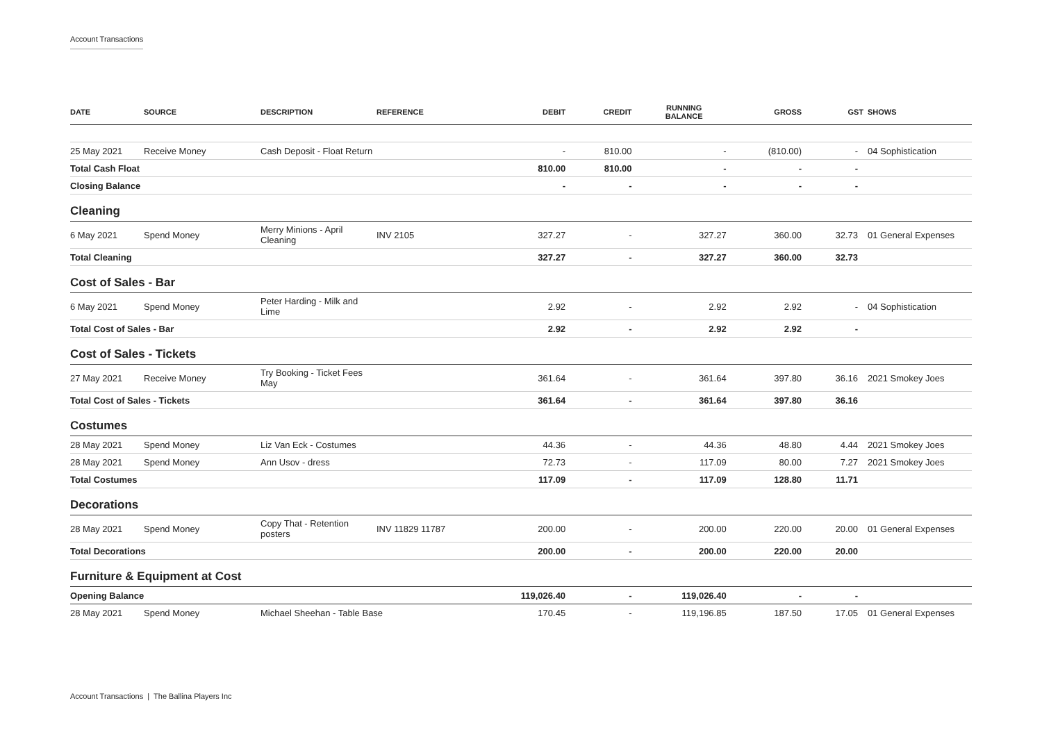Account Transactions
| DATE | SOURCE | DESCRIPTION | REFERENCE | DEBIT | CREDIT | RUNNING BALANCE | GROSS | GST | SHOWS |
| --- | --- | --- | --- | --- | --- | --- | --- | --- | --- |
| 25 May 2021 | Receive Money | Cash Deposit - Float Return | | - | 810.00 | - | (810.00) | - | 04 Sophistication |
| Total Cash Float | | | | 810.00 | 810.00 | - | - | - | |
| Closing Balance | | | | - | - | - | - | - | |
| Cleaning | | | | | | | | | |
| 6 May 2021 | Spend Money | Merry Minions - April Cleaning | INV 2105 | 327.27 | - | 327.27 | 360.00 | 32.73 | 01 General Expenses |
| Total Cleaning | | | | 327.27 | - | 327.27 | 360.00 | 32.73 | |
| Cost of Sales - Bar | | | | | | | | | |
| 6 May 2021 | Spend Money | Peter Harding - Milk and Lime | | 2.92 | - | 2.92 | 2.92 | - | 04 Sophistication |
| Total Cost of Sales - Bar | | | | 2.92 | - | 2.92 | 2.92 | - | |
| Cost of Sales - Tickets | | | | | | | | | |
| 27 May 2021 | Receive Money | Try Booking - Ticket Fees May | | 361.64 | - | 361.64 | 397.80 | 36.16 | 2021 Smokey Joes |
| Total Cost of Sales - Tickets | | | | 361.64 | - | 361.64 | 397.80 | 36.16 | |
| Costumes | | | | | | | | | |
| 28 May 2021 | Spend Money | Liz Van Eck - Costumes | | 44.36 | - | 44.36 | 48.80 | 4.44 | 2021 Smokey Joes |
| 28 May 2021 | Spend Money | Ann Usov - dress | | 72.73 | - | 117.09 | 80.00 | 7.27 | 2021 Smokey Joes |
| Total Costumes | | | | 117.09 | - | 117.09 | 128.80 | 11.71 | |
| Decorations | | | | | | | | | |
| 28 May 2021 | Spend Money | Copy That - Retention posters | INV 11829 11787 | 200.00 | - | 200.00 | 220.00 | 20.00 | 01 General Expenses |
| Total Decorations | | | | 200.00 | - | 200.00 | 220.00 | 20.00 | |
| Furniture & Equipment at Cost | | | | | | | | | |
| Opening Balance | | | | 119,026.40 | - | 119,026.40 | - | - | |
| 28 May 2021 | Spend Money | Michael Sheehan - Table Base | | 170.45 | - | 119,196.85 | 187.50 | 17.05 | 01 General Expenses |
Account Transactions | The Ballina Players Inc